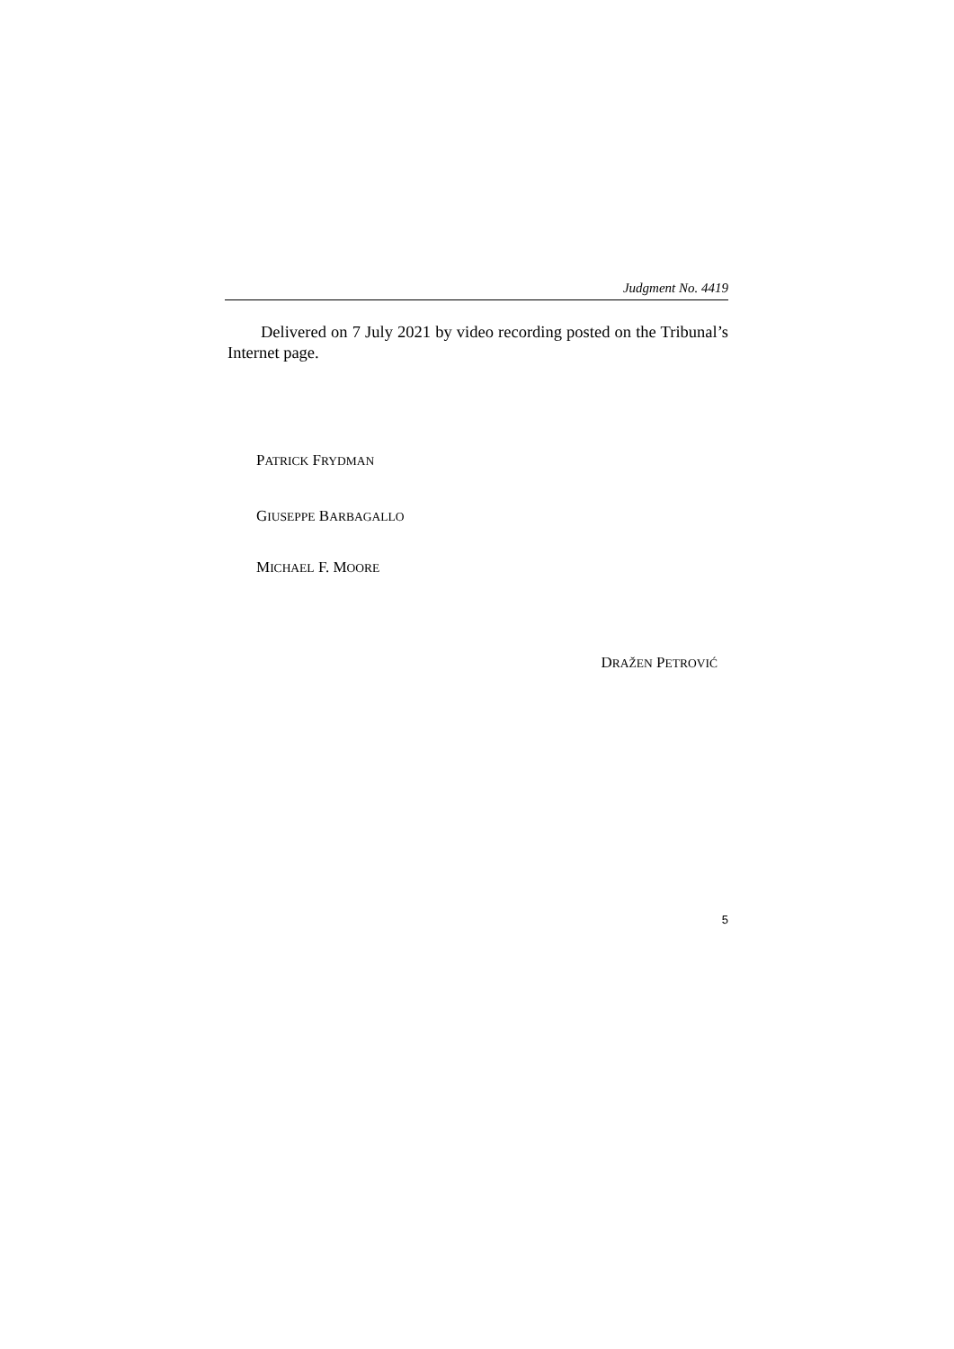Judgment No. 4419
Delivered on 7 July 2021 by video recording posted on the Tribunal’s Internet page.
PATRICK FRYDMAN
GIUSEPPE BARBAGALLO
MICHAEL F. MOORE
DRAŽEN PETROVIĆ
5